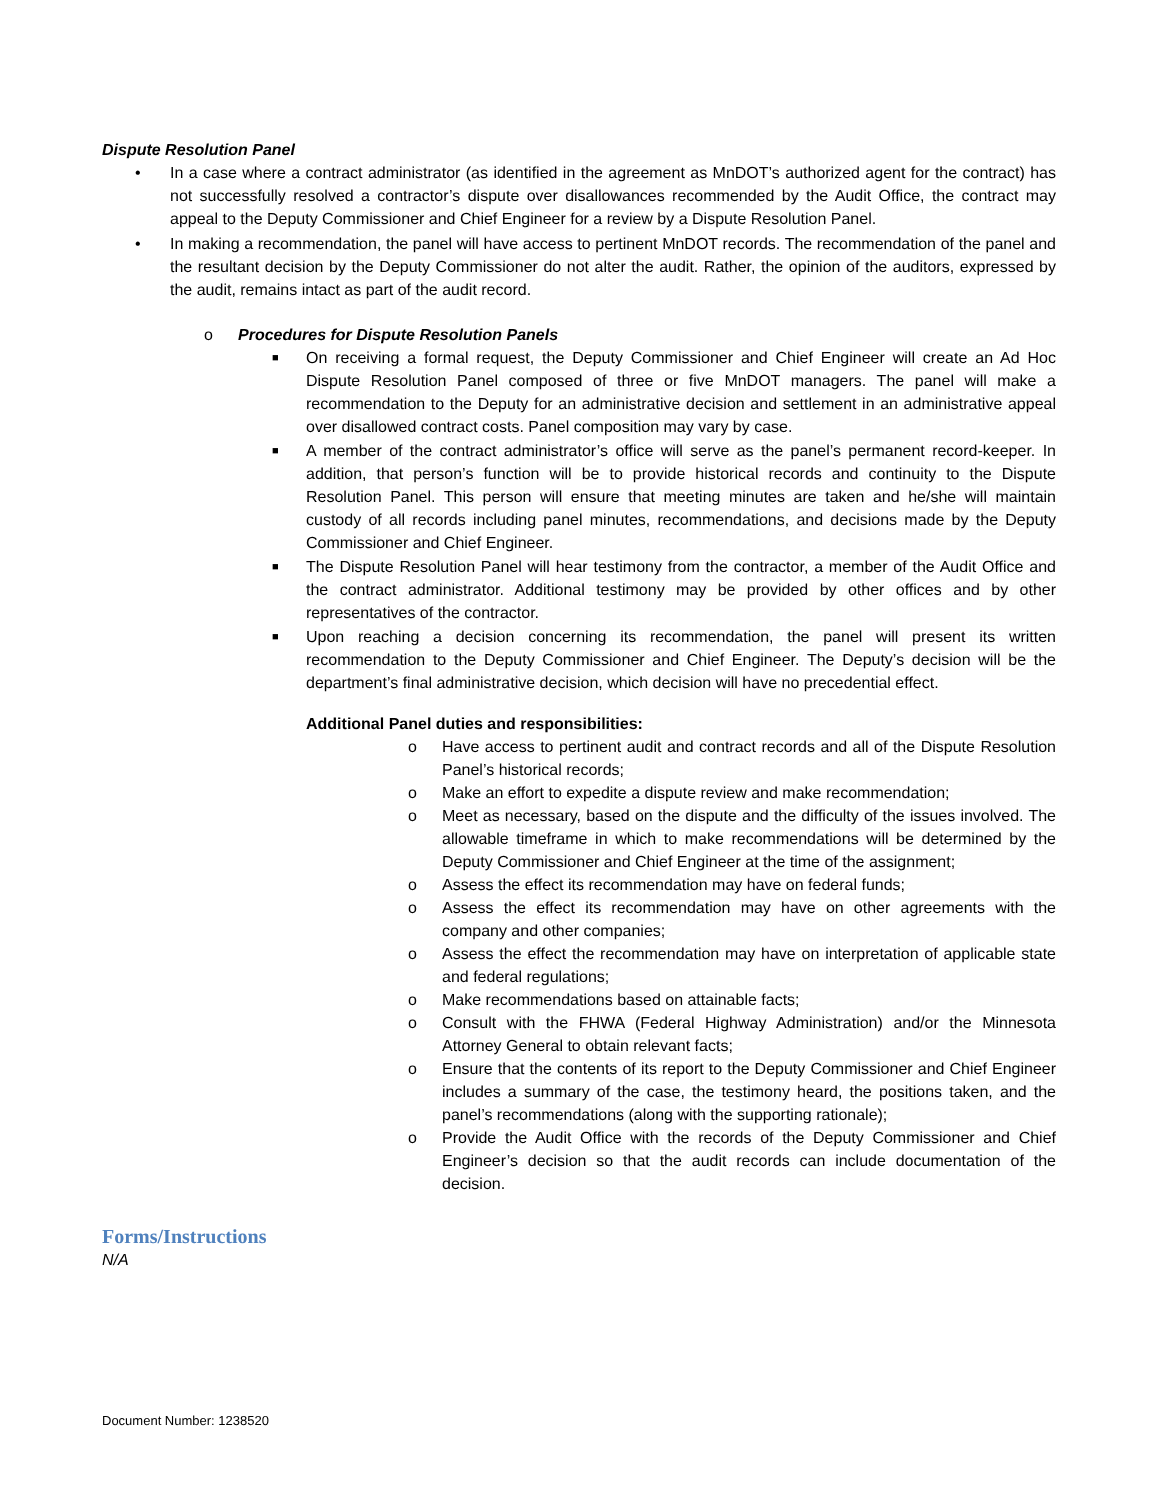Dispute Resolution Panel
• In a case where a contract administrator (as identified in the agreement as MnDOT’s authorized agent for the contract) has not successfully resolved a contractor’s dispute over disallowances recommended by the Audit Office, the contract may appeal to the Deputy Commissioner and Chief Engineer for a review by a Dispute Resolution Panel.
• In making a recommendation, the panel will have access to pertinent MnDOT records. The recommendation of the panel and the resultant decision by the Deputy Commissioner do not alter the audit. Rather, the opinion of the auditors, expressed by the audit, remains intact as part of the audit record.
o Procedures for Dispute Resolution Panels
■ On receiving a formal request, the Deputy Commissioner and Chief Engineer will create an Ad Hoc Dispute Resolution Panel composed of three or five MnDOT managers. The panel will make a recommendation to the Deputy for an administrative decision and settlement in an administrative appeal over disallowed contract costs. Panel composition may vary by case.
■ A member of the contract administrator’s office will serve as the panel’s permanent record-keeper. In addition, that person’s function will be to provide historical records and continuity to the Dispute Resolution Panel. This person will ensure that meeting minutes are taken and he/she will maintain custody of all records including panel minutes, recommendations, and decisions made by the Deputy Commissioner and Chief Engineer.
■ The Dispute Resolution Panel will hear testimony from the contractor, a member of the Audit Office and the contract administrator. Additional testimony may be provided by other offices and by other representatives of the contractor.
■ Upon reaching a decision concerning its recommendation, the panel will present its written recommendation to the Deputy Commissioner and Chief Engineer. The Deputy’s decision will be the department’s final administrative decision, which decision will have no precedential effect.
Additional Panel duties and responsibilities:
o Have access to pertinent audit and contract records and all of the Dispute Resolution Panel’s historical records;
o Make an effort to expedite a dispute review and make recommendation;
o Meet as necessary, based on the dispute and the difficulty of the issues involved. The allowable timeframe in which to make recommendations will be determined by the Deputy Commissioner and Chief Engineer at the time of the assignment;
o Assess the effect its recommendation may have on federal funds;
o Assess the effect its recommendation may have on other agreements with the company and other companies;
o Assess the effect the recommendation may have on interpretation of applicable state and federal regulations;
o Make recommendations based on attainable facts;
o Consult with the FHWA (Federal Highway Administration) and/or the Minnesota Attorney General to obtain relevant facts;
o Ensure that the contents of its report to the Deputy Commissioner and Chief Engineer includes a summary of the case, the testimony heard, the positions taken, and the panel’s recommendations (along with the supporting rationale);
o Provide the Audit Office with the records of the Deputy Commissioner and Chief Engineer’s decision so that the audit records can include documentation of the decision.
Forms/Instructions
N/A
Document Number: 1238520